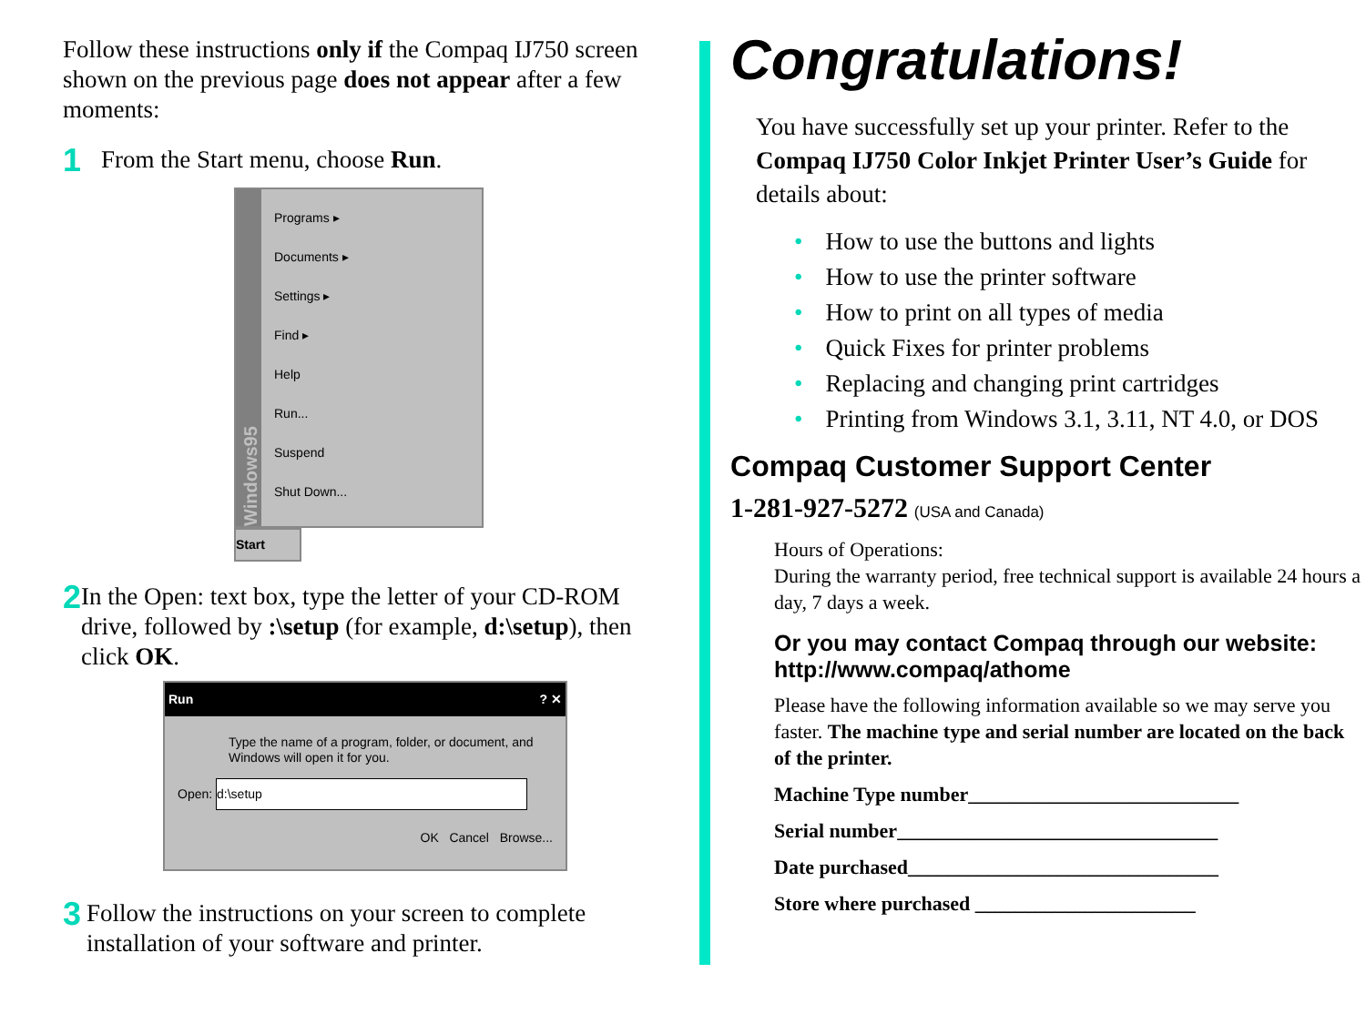Follow these instructions only if the Compaq IJ750 screen shown on the previous page does not appear after a few moments:
1
From the Start menu, choose Run.
Windows95
Programs ▸
Documents ▸
Settings ▸
Find ▸
Help
Run...
Suspend
Shut Down...
Start
2
In the Open: text box, type the letter of your CD-ROM drive, followed by :\setup (for example, d:\setup), then click OK.
Run ? ✕
Type the name of a program, folder, or document, and Windows will open it for you.
Open: d:\setup
OK Cancel Browse...
3
Follow the instructions on your screen to complete installation of your software and printer.
Congratulations!
You have successfully set up your printer. Refer to the Compaq IJ750 Color Inkjet Printer User’s Guide for details about:
• How to use the buttons and lights
• How to use the printer software
• How to print on all types of media
• Quick Fixes for printer problems
• Replacing and changing print cartridges
• Printing from Windows 3.1, 3.11, NT 4.0, or DOS
Compaq Customer Support Center
1-281-927-5272 (USA and Canada)
Hours of Operations:
During the warranty period, free technical support is available 24 hours a day, 7 days a week.
Or you may contact Compaq through our website: http://www.compaq/athome
Please have the following information available so we may serve you faster. The machine type and serial number are located on the back of the printer.
Machine Type number___________________________
Serial number________________________________
Date purchased_______________________________
Store where purchased ______________________